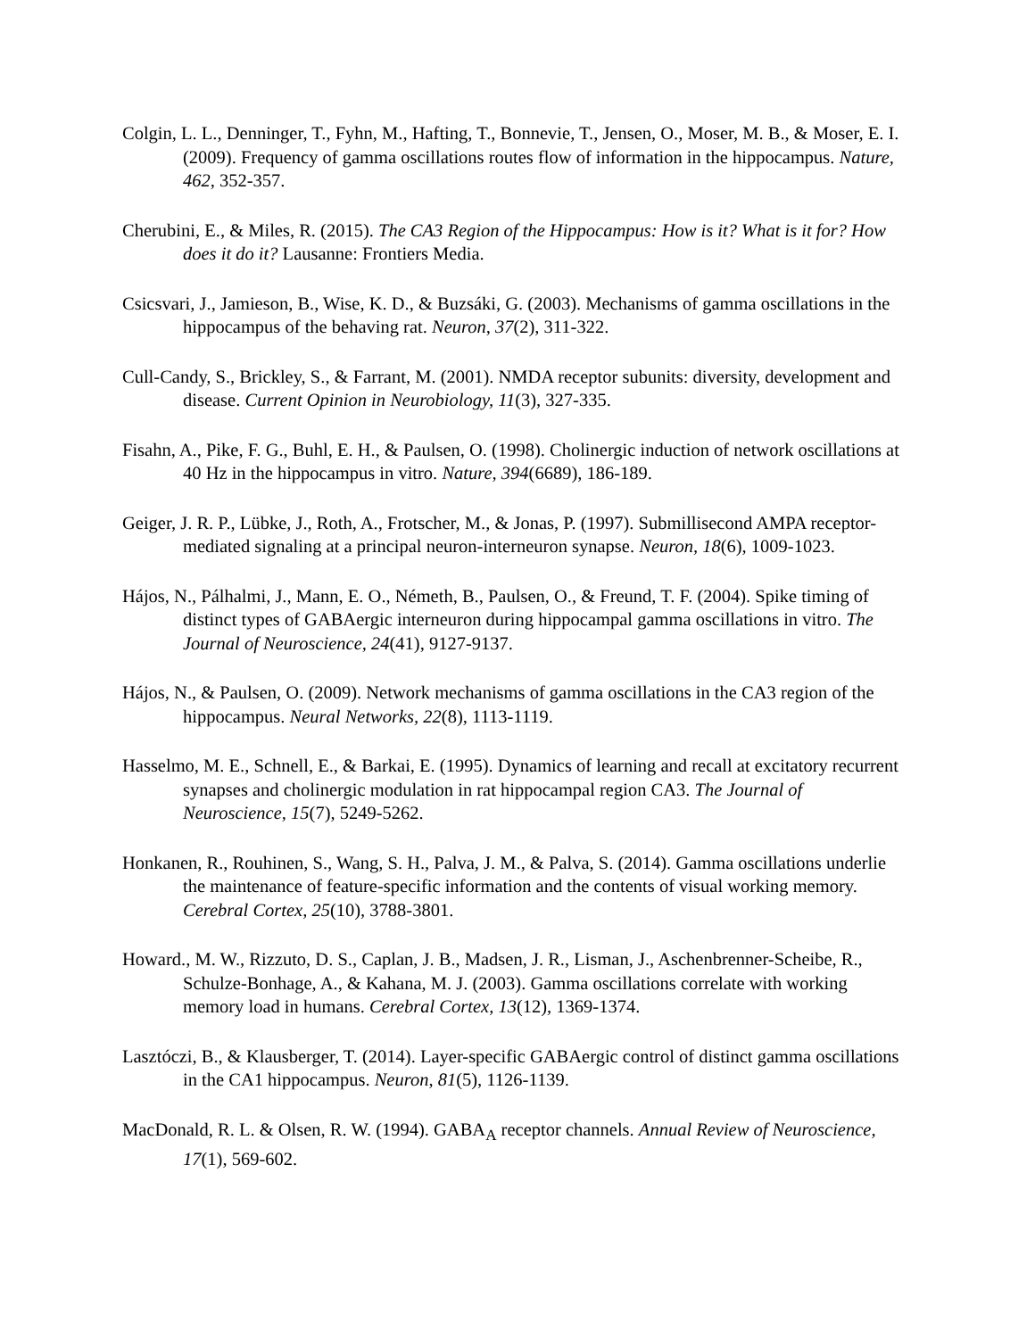Colgin, L. L., Denninger, T., Fyhn, M., Hafting, T., Bonnevie, T., Jensen, O., Moser, M. B., & Moser, E. I. (2009). Frequency of gamma oscillations routes flow of information in the hippocampus. Nature, 462, 352-357.
Cherubini, E., & Miles, R. (2015). The CA3 Region of the Hippocampus: How is it? What is it for? How does it do it? Lausanne: Frontiers Media.
Csicsvari, J., Jamieson, B., Wise, K. D., & Buzsáki, G. (2003). Mechanisms of gamma oscillations in the hippocampus of the behaving rat. Neuron, 37(2), 311-322.
Cull-Candy, S., Brickley, S., & Farrant, M. (2001). NMDA receptor subunits: diversity, development and disease. Current Opinion in Neurobiology, 11(3), 327-335.
Fisahn, A., Pike, F. G., Buhl, E. H., & Paulsen, O. (1998). Cholinergic induction of network oscillations at 40 Hz in the hippocampus in vitro. Nature, 394(6689), 186-189.
Geiger, J. R. P., Lübke, J., Roth, A., Frotscher, M., & Jonas, P. (1997). Submillisecond AMPA receptor-mediated signaling at a principal neuron-interneuron synapse. Neuron, 18(6), 1009-1023.
Hájos, N., Pálhalmi, J., Mann, E. O., Németh, B., Paulsen, O., & Freund, T. F. (2004). Spike timing of distinct types of GABAergic interneuron during hippocampal gamma oscillations in vitro. The Journal of Neuroscience, 24(41), 9127-9137.
Hájos, N., & Paulsen, O. (2009). Network mechanisms of gamma oscillations in the CA3 region of the hippocampus. Neural Networks, 22(8), 1113-1119.
Hasselmo, M. E., Schnell, E., & Barkai, E. (1995). Dynamics of learning and recall at excitatory recurrent synapses and cholinergic modulation in rat hippocampal region CA3. The Journal of Neuroscience, 15(7), 5249-5262.
Honkanen, R., Rouhinen, S., Wang, S. H., Palva, J. M., & Palva, S. (2014). Gamma oscillations underlie the maintenance of feature-specific information and the contents of visual working memory. Cerebral Cortex, 25(10), 3788-3801.
Howard., M. W., Rizzuto, D. S., Caplan, J. B., Madsen, J. R., Lisman, J., Aschenbrenner-Scheibe, R., Schulze-Bonhage, A., & Kahana, M. J. (2003). Gamma oscillations correlate with working memory load in humans. Cerebral Cortex, 13(12), 1369-1374.
Lasztóczi, B., & Klausberger, T. (2014). Layer-specific GABAergic control of distinct gamma oscillations in the CA1 hippocampus. Neuron, 81(5), 1126-1139.
MacDonald, R. L. & Olsen, R. W. (1994). GABA<sub>A</sub> receptor channels. Annual Review of Neuroscience, 17(1), 569-602.